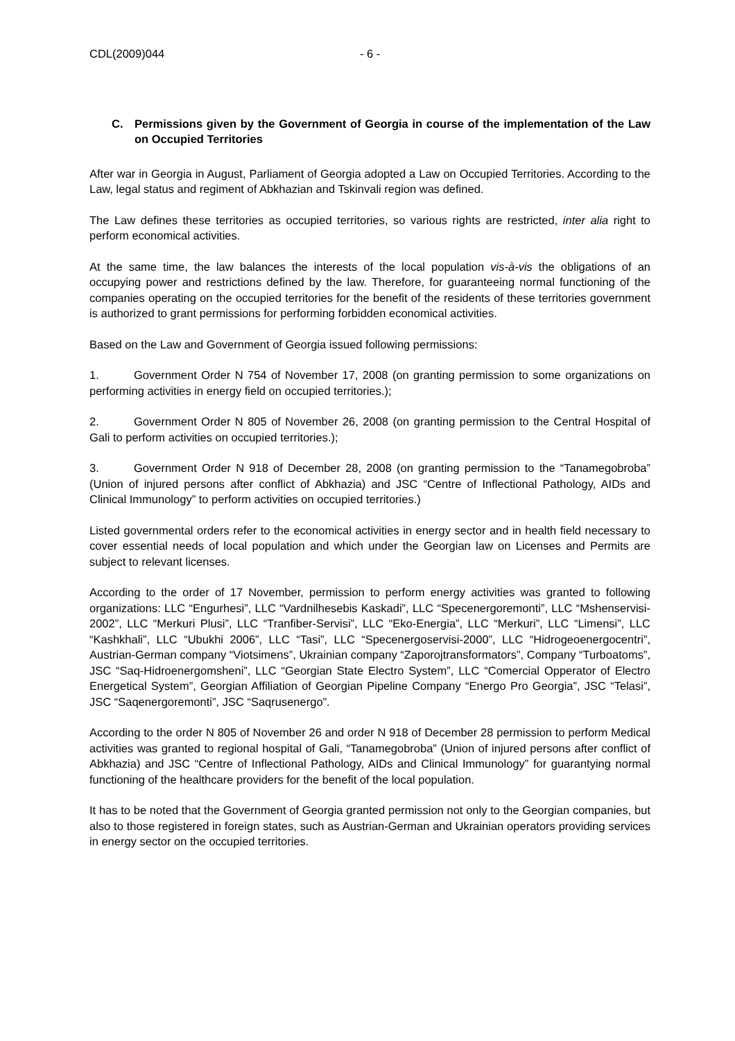CDL(2009)044 - 6 -
C. Permissions given by the Government of Georgia in course of the implementation of the Law on Occupied Territories
After war in Georgia in August, Parliament of Georgia adopted a Law on Occupied Territories. According to the Law, legal status and regiment of Abkhazian and Tskinvali region was defined.
The Law defines these territories as occupied territories, so various rights are restricted, inter alia right to perform economical activities.
At the same time, the law balances the interests of the local population vis-à-vis the obligations of an occupying power and restrictions defined by the law. Therefore, for guaranteeing normal functioning of the companies operating on the occupied territories for the benefit of the residents of these territories government is authorized to grant permissions for performing forbidden economical activities.
Based on the Law and Government of Georgia issued following permissions:
1. Government Order N 754 of November 17, 2008 (on granting permission to some organizations on performing activities in energy field on occupied territories.);
2. Government Order N 805 of November 26, 2008 (on granting permission to the Central Hospital of Gali to perform activities on occupied territories.);
3. Government Order N 918 of December 28, 2008 (on granting permission to the “Tanamegobroba” (Union of injured persons after conflict of Abkhazia) and JSC “Centre of Inflectional Pathology, AIDs and Clinical Immunology” to perform activities on occupied territories.)
Listed governmental orders refer to the economical activities in energy sector and in health field necessary to cover essential needs of local population and which under the Georgian law on Licenses and Permits are subject to relevant licenses.
According to the order of 17 November, permission to perform energy activities was granted to following organizations: LLC “Engurhesi”, LLC “Vardnilhesebis Kaskadi”, LLC “Specenergoremonti”, LLC “Mshenservisi-2002”, LLC “Merkuri Plusi”, LLC “Tranfiber-Servisi”, LLC “Eko-Energia”, LLC “Merkuri”, LLC “Limensi”, LLC “Kashkhali”, LLC “Ubukhi 2006”, LLC “Tasi”, LLC “Specenergoservisi-2000”, LLC “Hidrogeoenergocentri”, Austrian-German company “Viotsimens”, Ukrainian company “Zaporojtransformators”, Company “Turboatoms”, JSC “Saq-Hidroenergomsheni”, LLC “Georgian State Electro System”, LLC “Comercial Opperator of Electro Energetical System”, Georgian Affiliation of Georgian Pipeline Company “Energo Pro Georgia”, JSC “Telasi”, JSC “Saqenergoremonti”, JSC “Saqrusenergo”.
According to the order N 805 of November 26 and order N 918 of December 28 permission to perform Medical activities was granted to regional hospital of Gali, “Tanamegobroba” (Union of injured persons after conflict of Abkhazia) and JSC “Centre of Inflectional Pathology, AIDs and Clinical Immunology” for guarantying normal functioning of the healthcare providers for the benefit of the local population.
It has to be noted that the Government of Georgia granted permission not only to the Georgian companies, but also to those registered in foreign states, such as Austrian-German and Ukrainian operators providing services in energy sector on the occupied territories.